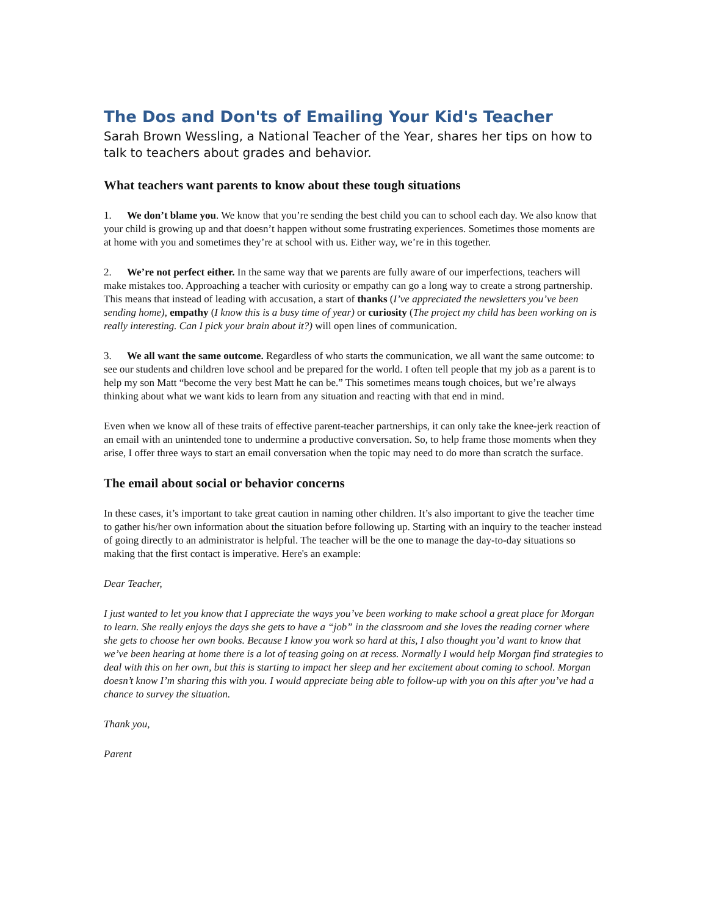The Dos and Don'ts of Emailing Your Kid's Teacher
Sarah Brown Wessling, a National Teacher of the Year, shares her tips on how to talk to teachers about grades and behavior.
What teachers want parents to know about these tough situations
1. We don’t blame you. We know that you’re sending the best child you can to school each day. We also know that your child is growing up and that doesn’t happen without some frustrating experiences. Sometimes those moments are at home with you and sometimes they’re at school with us. Either way, we’re in this together.
2. We’re not perfect either. In the same way that we parents are fully aware of our imperfections, teachers will make mistakes too. Approaching a teacher with curiosity or empathy can go a long way to create a strong partnership. This means that instead of leading with accusation, a start of thanks (I’ve appreciated the newsletters you’ve been sending home), empathy (I know this is a busy time of year) or curiosity (The project my child has been working on is really interesting. Can I pick your brain about it?) will open lines of communication.
3. We all want the same outcome. Regardless of who starts the communication, we all want the same outcome: to see our students and children love school and be prepared for the world. I often tell people that my job as a parent is to help my son Matt “become the very best Matt he can be.” This sometimes means tough choices, but we’re always thinking about what we want kids to learn from any situation and reacting with that end in mind.
Even when we know all of these traits of effective parent-teacher partnerships, it can only take the knee-jerk reaction of an email with an unintended tone to undermine a productive conversation. So, to help frame those moments when they arise, I offer three ways to start an email conversation when the topic may need to do more than scratch the surface.
The email about social or behavior concerns
In these cases, it’s important to take great caution in naming other children. It’s also important to give the teacher time to gather his/her own information about the situation before following up. Starting with an inquiry to the teacher instead of going directly to an administrator is helpful. The teacher will be the one to manage the day-to-day situations so making that the first contact is imperative. Here's an example:
Dear Teacher,
I just wanted to let you know that I appreciate the ways you’ve been working to make school a great place for Morgan to learn. She really enjoys the days she gets to have a “job” in the classroom and she loves the reading corner where she gets to choose her own books. Because I know you work so hard at this, I also thought you’d want to know that we’ve been hearing at home there is a lot of teasing going on at recess. Normally I would help Morgan find strategies to deal with this on her own, but this is starting to impact her sleep and her excitement about coming to school. Morgan doesn’t know I’m sharing this with you. I would appreciate being able to follow-up with you on this after you’ve had a chance to survey the situation.
Thank you,
Parent